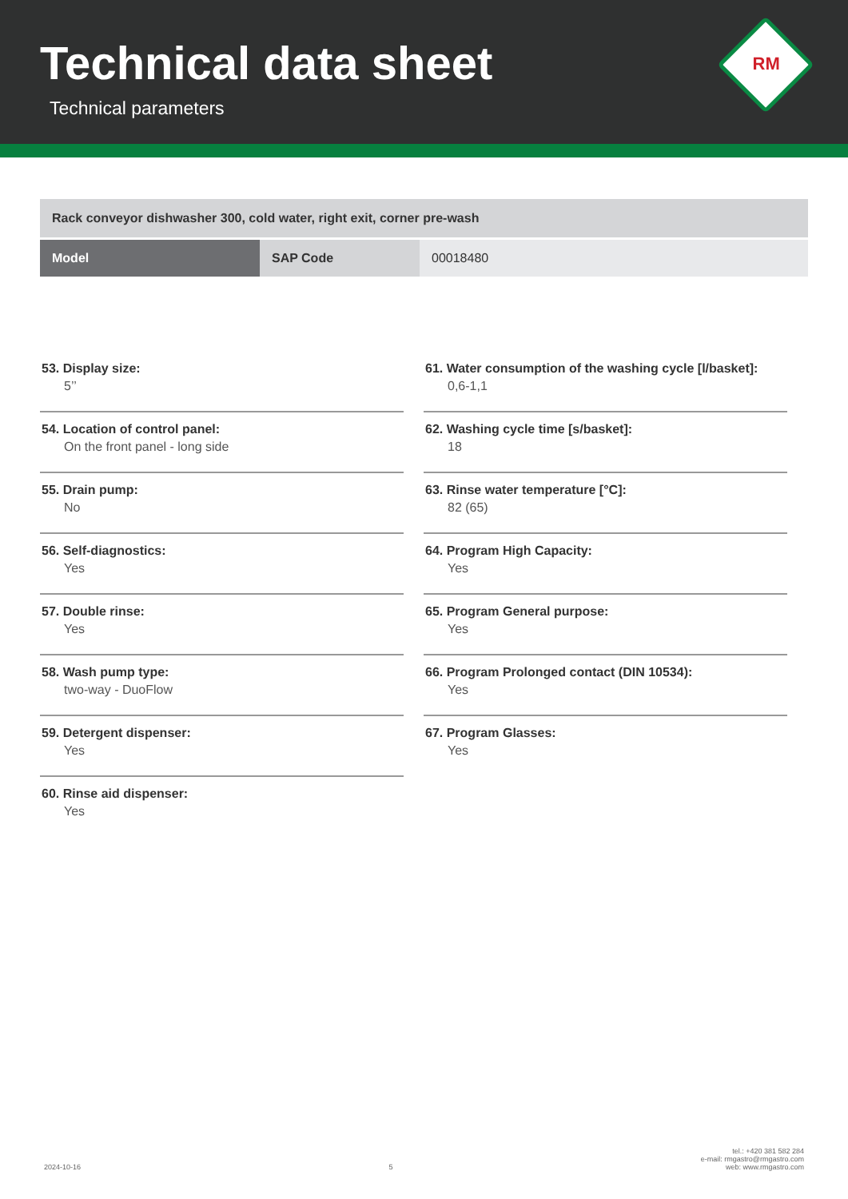Technical data sheet
Technical parameters
RM
Rack conveyor dishwasher 300, cold water, right exit, corner pre-wash
| Model | SAP Code | 00018480 |
53. Display size:
5’’
54. Location of control panel:
On the front panel - long side
55. Drain pump:
No
56. Self-diagnostics:
Yes
57. Double rinse:
Yes
58. Wash pump type:
two-way - DuoFlow
59. Detergent dispenser:
Yes
60. Rinse aid dispenser:
Yes
61. Water consumption of the washing cycle [l/basket]:
0,6-1,1
62. Washing cycle time [s/basket]:
18
63. Rinse water temperature [°C]:
82 (65)
64. Program High Capacity:
Yes
65. Program General purpose:
Yes
66. Program Prolonged contact (DIN 10534):
Yes
67. Program Glasses:
Yes
2024-10-16
5
tel.: +420 381 582 284
e-mail: rmgastro@rmgastro.com
web: www.rmgastro.com